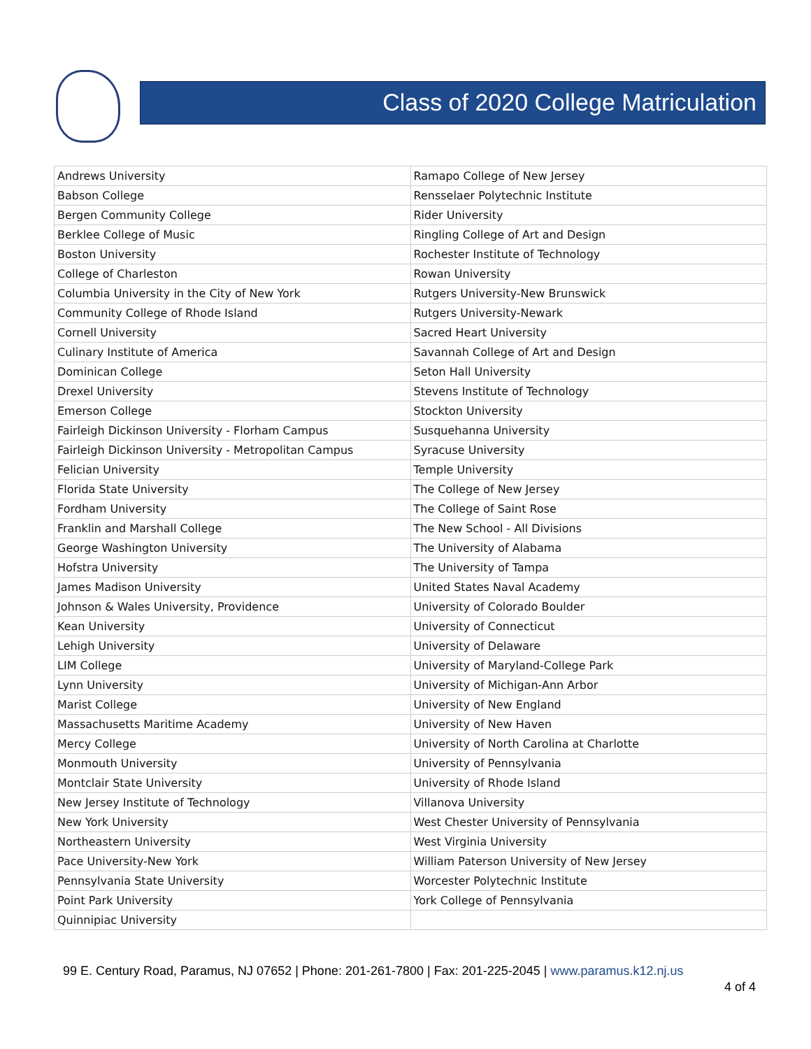Class of 2020 College Matriculation
| Andrews University | Ramapo College of New Jersey |
| Babson College | Rensselaer Polytechnic Institute |
| Bergen Community College | Rider University |
| Berklee College of Music | Ringling College of Art and Design |
| Boston University | Rochester Institute of Technology |
| College of Charleston | Rowan University |
| Columbia University in the City of New York | Rutgers University-New Brunswick |
| Community College of Rhode Island | Rutgers University-Newark |
| Cornell University | Sacred Heart University |
| Culinary Institute of America | Savannah College of Art and Design |
| Dominican College | Seton Hall University |
| Drexel University | Stevens Institute of Technology |
| Emerson College | Stockton University |
| Fairleigh Dickinson University - Florham Campus | Susquehanna University |
| Fairleigh Dickinson University - Metropolitan Campus | Syracuse University |
| Felician University | Temple University |
| Florida State University | The College of New Jersey |
| Fordham University | The College of Saint Rose |
| Franklin and Marshall College | The New School - All Divisions |
| George Washington University | The University of Alabama |
| Hofstra University | The University of Tampa |
| James Madison University | United States Naval Academy |
| Johnson & Wales University, Providence | University of Colorado Boulder |
| Kean University | University of Connecticut |
| Lehigh University | University of Delaware |
| LIM College | University of Maryland-College Park |
| Lynn University | University of Michigan-Ann Arbor |
| Marist College | University of New England |
| Massachusetts Maritime Academy | University of New Haven |
| Mercy College | University of North Carolina at Charlotte |
| Monmouth University | University of Pennsylvania |
| Montclair State University | University of Rhode Island |
| New Jersey Institute of Technology | Villanova University |
| New York University | West Chester University of Pennsylvania |
| Northeastern University | West Virginia University |
| Pace University-New York | William Paterson University of New Jersey |
| Pennsylvania State University | Worcester Polytechnic Institute |
| Point Park University | York College of Pennsylvania |
| Quinnipiac University | |
99 E. Century Road, Paramus, NJ 07652 | Phone: 201-261-7800 | Fax: 201-225-2045 | www.paramus.k12.nj.us
4 of 4